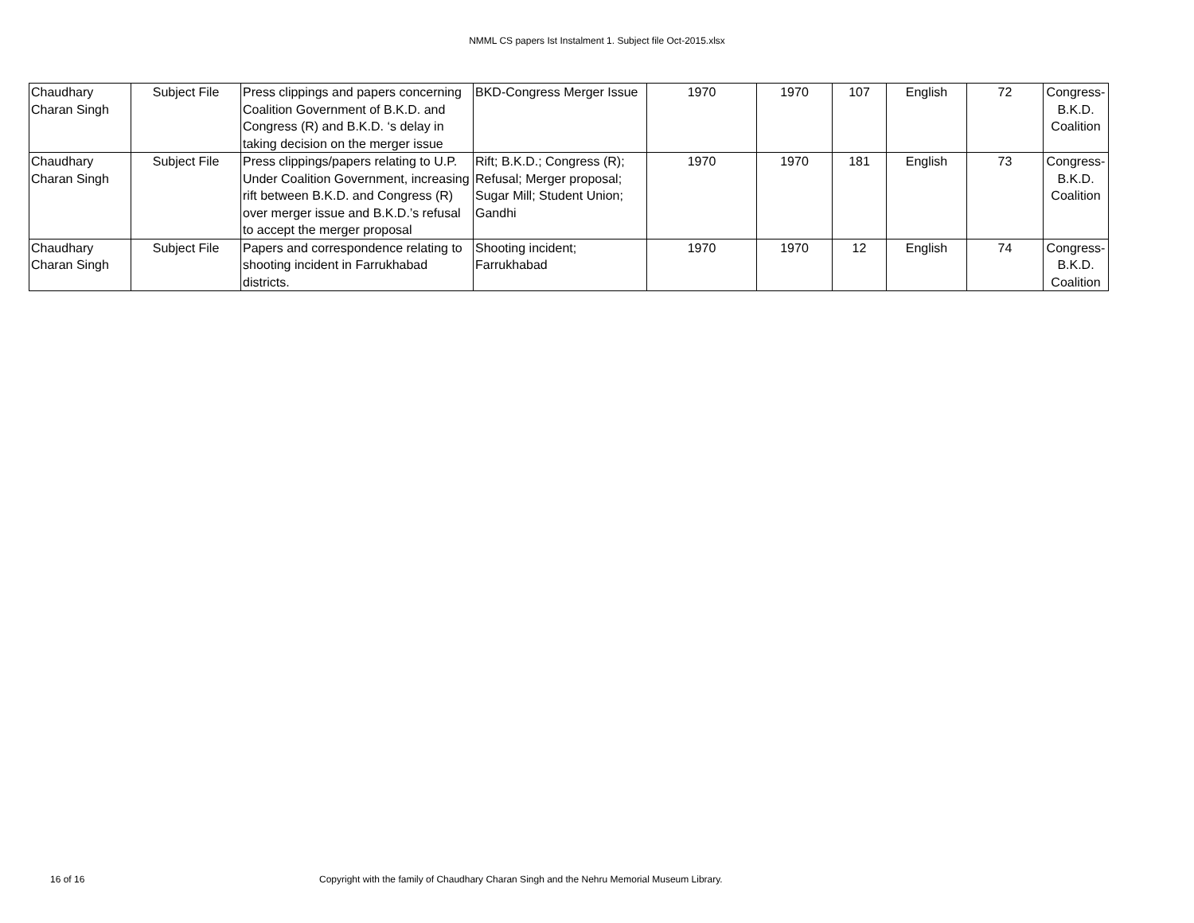NMML CS papers Ist Instalment 1. Subject file Oct-2015.xlsx
| Chaudhary Charan Singh | Subject File | Press clippings and papers concerning Coalition Government of B.K.D. and Congress (R) and B.K.D. ‘s delay in taking decision on the merger issue | BKD-Congress Merger Issue | 1970 | 1970 | 107 | English | 72 | Congress-B.K.D. Coalition |
| Chaudhary Charan Singh | Subject File | Press clippings/papers relating to U.P. Under Coalition Government, increasing rift between B.K.D. and Congress (R) over merger issue and B.K.D.’s refusal to accept the merger proposal | Rift; B.K.D.; Congress (R); Refusal; Merger proposal; Sugar Mill; Student Union; Gandhi | 1970 | 1970 | 181 | English | 73 | Congress-B.K.D. Coalition |
| Chaudhary Charan Singh | Subject File | Papers and correspondence relating to shooting incident in Farrukhabad districts. | Shooting incident; Farrukhabad | 1970 | 1970 | 12 | English | 74 | Congress-B.K.D. Coalition |
16 of 16 Copyright with the family of Chaudhary Charan Singh and the Nehru Memorial Museum Library.